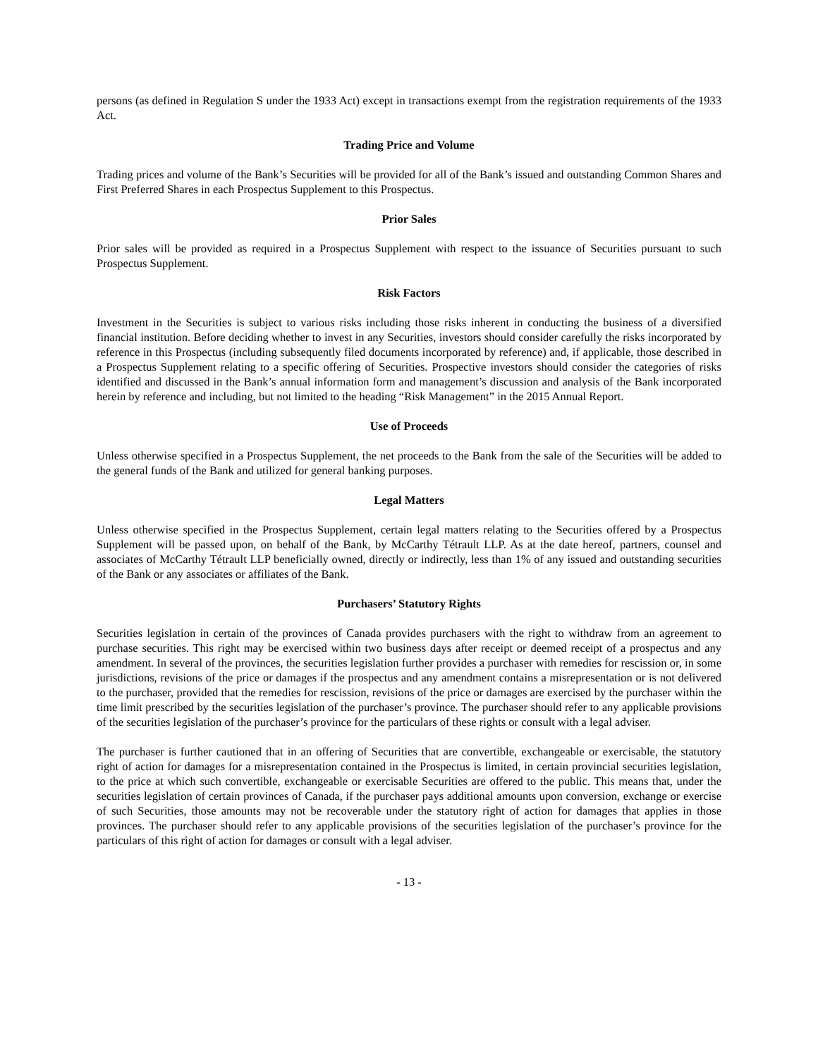persons (as defined in Regulation S under the 1933 Act) except in transactions exempt from the registration requirements of the 1933 Act.
Trading Price and Volume
Trading prices and volume of the Bank’s Securities will be provided for all of the Bank’s issued and outstanding Common Shares and First Preferred Shares in each Prospectus Supplement to this Prospectus.
Prior Sales
Prior sales will be provided as required in a Prospectus Supplement with respect to the issuance of Securities pursuant to such Prospectus Supplement.
Risk Factors
Investment in the Securities is subject to various risks including those risks inherent in conducting the business of a diversified financial institution. Before deciding whether to invest in any Securities, investors should consider carefully the risks incorporated by reference in this Prospectus (including subsequently filed documents incorporated by reference) and, if applicable, those described in a Prospectus Supplement relating to a specific offering of Securities. Prospective investors should consider the categories of risks identified and discussed in the Bank’s annual information form and management’s discussion and analysis of the Bank incorporated herein by reference and including, but not limited to the heading “Risk Management” in the 2015 Annual Report.
Use of Proceeds
Unless otherwise specified in a Prospectus Supplement, the net proceeds to the Bank from the sale of the Securities will be added to the general funds of the Bank and utilized for general banking purposes.
Legal Matters
Unless otherwise specified in the Prospectus Supplement, certain legal matters relating to the Securities offered by a Prospectus Supplement will be passed upon, on behalf of the Bank, by McCarthy Tétrault LLP. As at the date hereof, partners, counsel and associates of McCarthy Tétrault LLP beneficially owned, directly or indirectly, less than 1% of any issued and outstanding securities of the Bank or any associates or affiliates of the Bank.
Purchasers’ Statutory Rights
Securities legislation in certain of the provinces of Canada provides purchasers with the right to withdraw from an agreement to purchase securities. This right may be exercised within two business days after receipt or deemed receipt of a prospectus and any amendment. In several of the provinces, the securities legislation further provides a purchaser with remedies for rescission or, in some jurisdictions, revisions of the price or damages if the prospectus and any amendment contains a misrepresentation or is not delivered to the purchaser, provided that the remedies for rescission, revisions of the price or damages are exercised by the purchaser within the time limit prescribed by the securities legislation of the purchaser’s province. The purchaser should refer to any applicable provisions of the securities legislation of the purchaser’s province for the particulars of these rights or consult with a legal adviser.
The purchaser is further cautioned that in an offering of Securities that are convertible, exchangeable or exercisable, the statutory right of action for damages for a misrepresentation contained in the Prospectus is limited, in certain provincial securities legislation, to the price at which such convertible, exchangeable or exercisable Securities are offered to the public. This means that, under the securities legislation of certain provinces of Canada, if the purchaser pays additional amounts upon conversion, exchange or exercise of such Securities, those amounts may not be recoverable under the statutory right of action for damages that applies in those provinces. The purchaser should refer to any applicable provisions of the securities legislation of the purchaser’s province for the particulars of this right of action for damages or consult with a legal adviser.
- 13 -